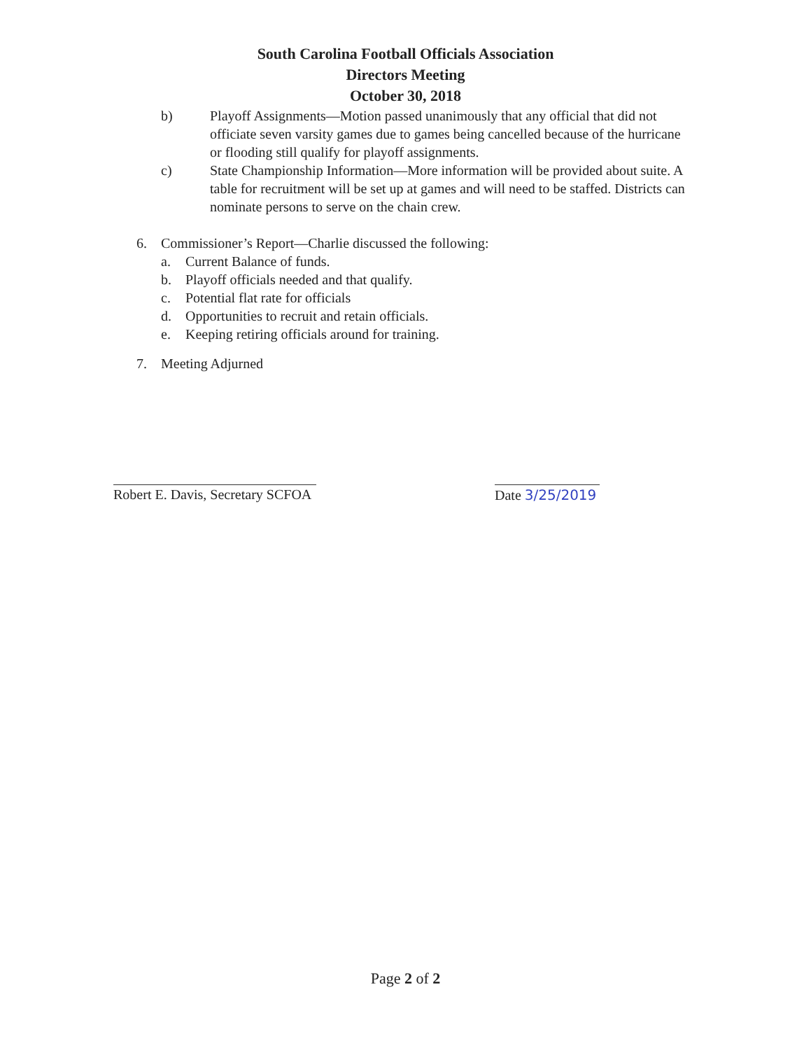South Carolina Football Officials Association
Directors Meeting
October 30, 2018
b) Playoff Assignments—Motion passed unanimously that any official that did not officiate seven varsity games due to games being cancelled because of the hurricane or flooding still qualify for playoff assignments.
c) State Championship Information—More information will be provided about suite. A table for recruitment will be set up at games and will need to be staffed. Districts can nominate persons to serve on the chain crew.
6. Commissioner’s Report—Charlie discussed the following:
a. Current Balance of funds.
b. Playoff officials needed and that qualify.
c. Potential flat rate for officials
d. Opportunities to recruit and retain officials.
e. Keeping retiring officials around for training.
7. Meeting Adjurned
Robert E. Davis, Secretary SCFOA
Date 3/25/2019
Page 2 of 2